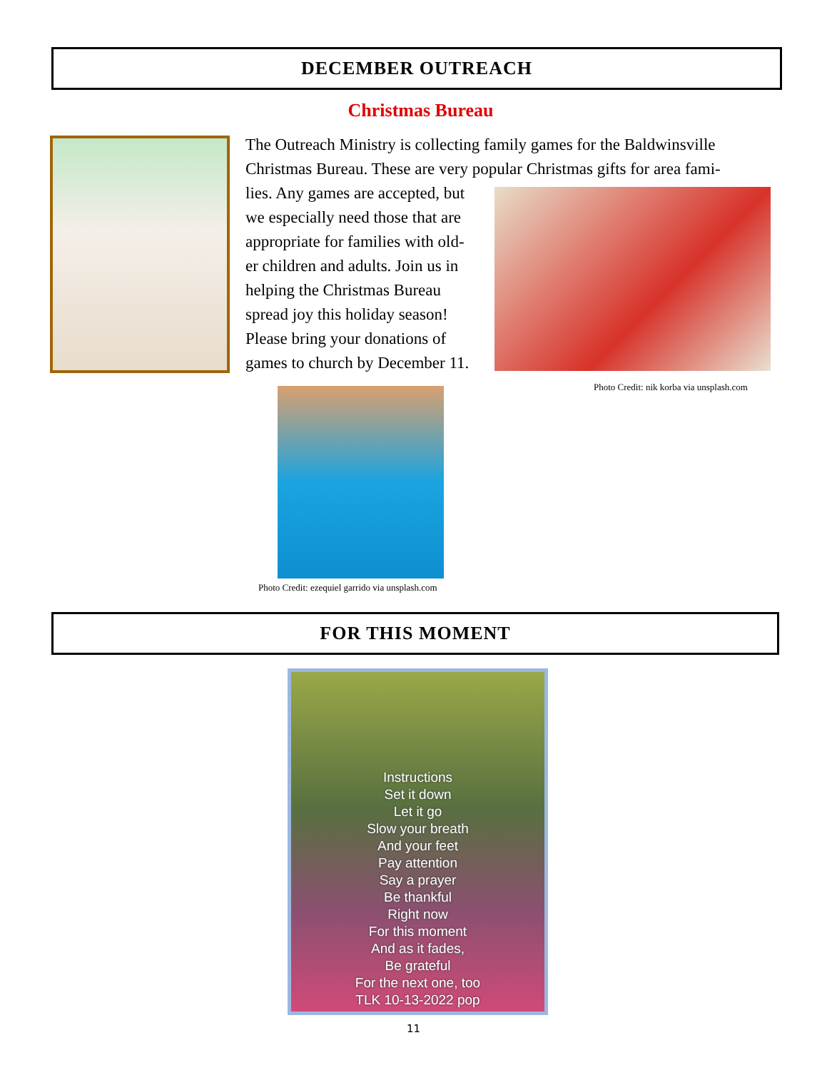DECEMBER OUTREACH
Christmas Bureau
The Outreach Ministry is collecting family games for the Baldwinsville Christmas Bureau. These are very popular Christmas gifts for area fami-
lies. Any games are accepted, but
we especially need those that are
appropriate for families with old-
er children and adults. Join us in
helping the Christmas Bureau
spread joy this holiday season!
Please bring your donations of
games to church by December 11.
Photo Credit: nik korba via unsplash.com
Photo Credit: ezequiel garrido via unsplash.com
FOR THIS MOMENT
Instructions
Set it down
Let it go
Slow your breath
And your feet
Pay attention
Say a prayer
Be thankful
Right now
For this moment
And as it fades,
Be grateful
For the next one, too
TLK 10-13-2022 pop
11